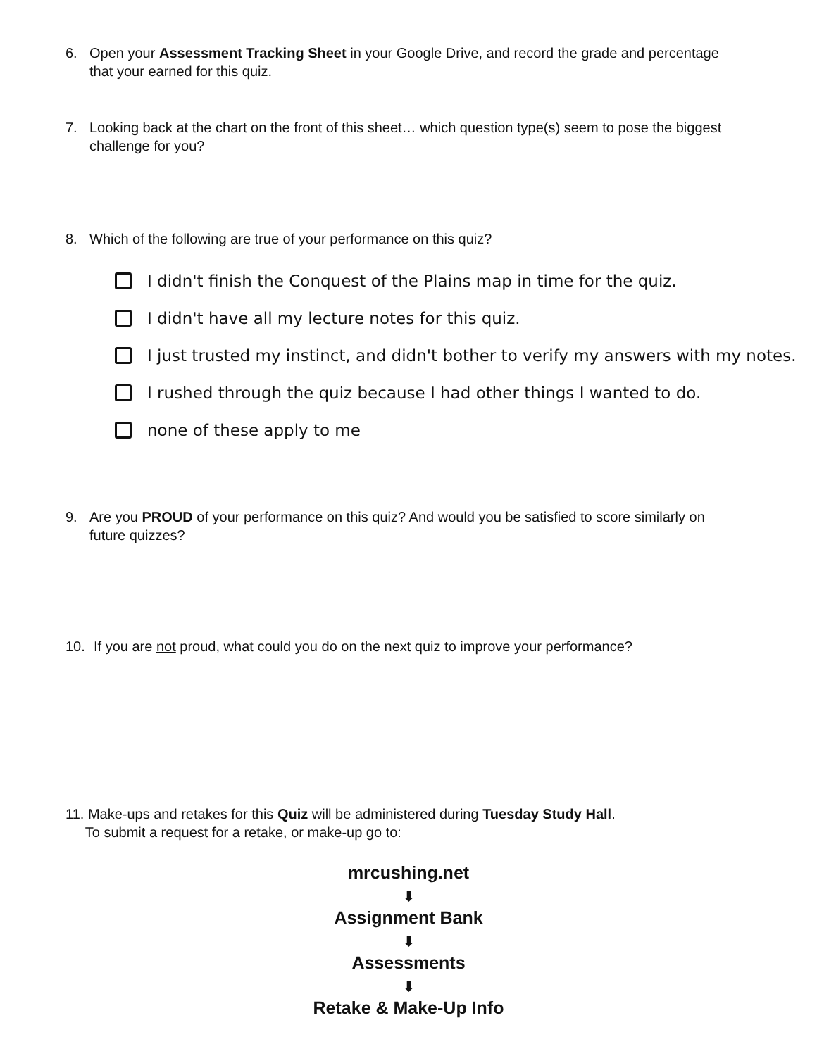6. Open your Assessment Tracking Sheet in your Google Drive, and record the grade and percentage that your earned for this quiz.
7. Looking back at the chart on the front of this sheet… which question type(s) seem to pose the biggest challenge for you?
8. Which of the following are true of your performance on this quiz?
I didn't finish the Conquest of the Plains map in time for the quiz.
I didn't have all my lecture notes for this quiz.
I just trusted my instinct, and didn't bother to verify my answers with my notes.
I rushed through the quiz because I had other things I wanted to do.
none of these apply to me
9. Are you PROUD of your performance on this quiz? And would you be satisfied to score similarly on future quizzes?
10. If you are not proud, what could you do on the next quiz to improve your performance?
11. Make-ups and retakes for this Quiz will be administered during Tuesday Study Hall.
To submit a request for a retake, or make-up go to:
mrcushing.net
⬇
Assignment Bank
⬇
Assessments
⬇
Retake & Make-Up Info